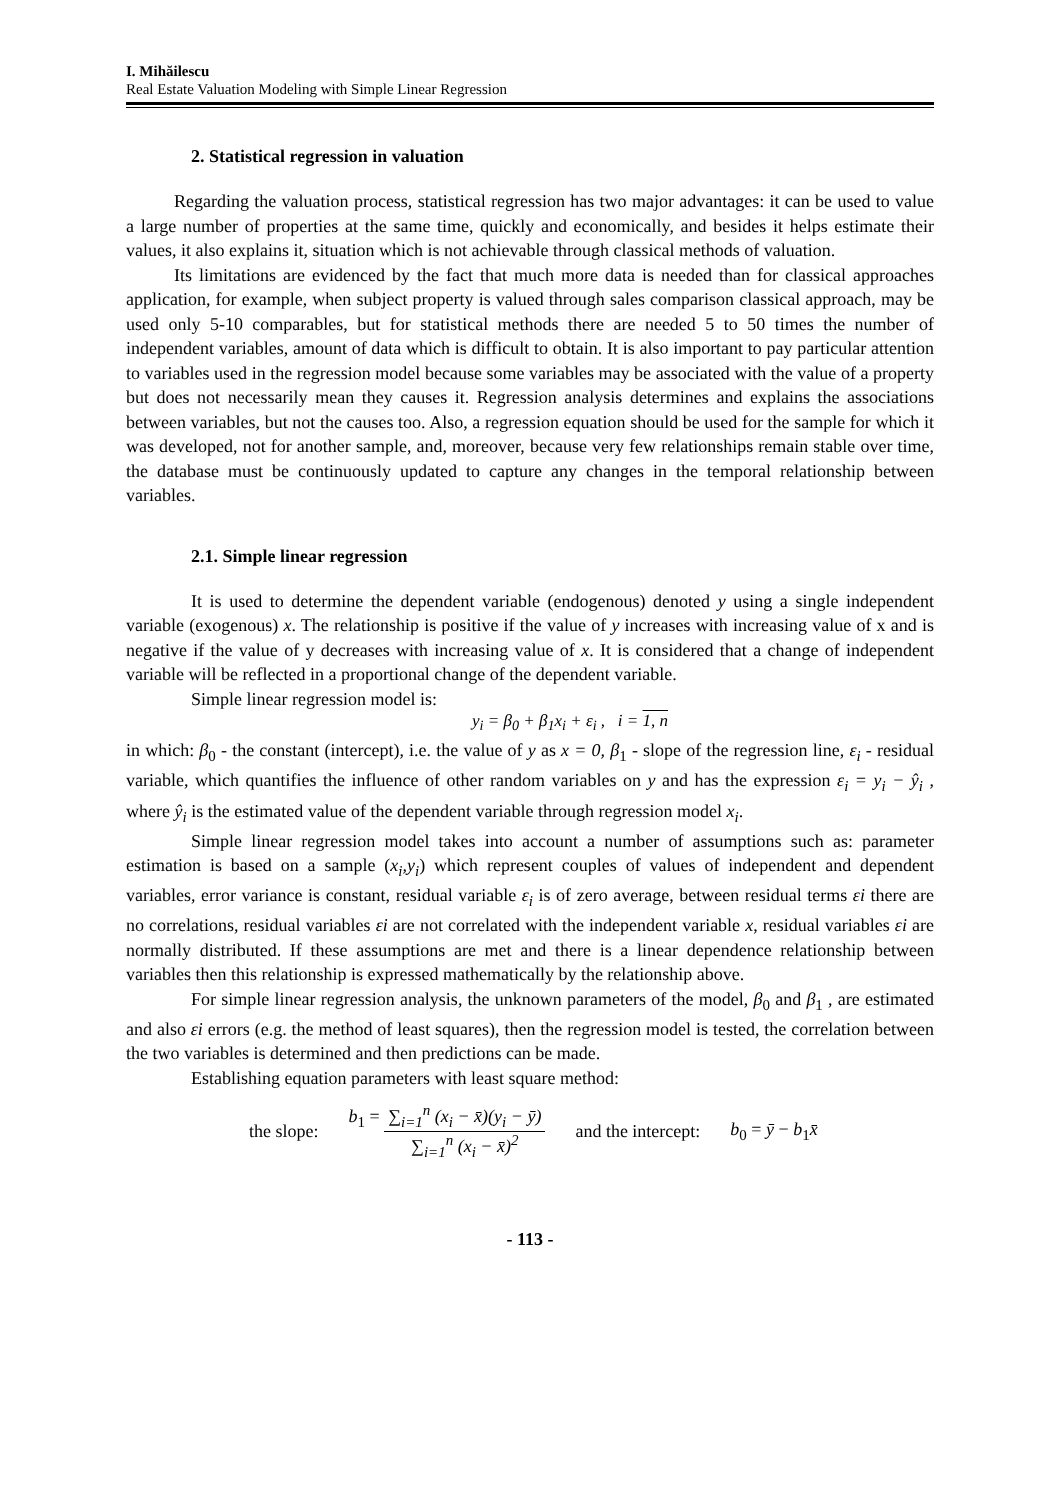I. Mihăilescu
Real Estate Valuation Modeling with Simple Linear Regression
2. Statistical regression in valuation
Regarding the valuation process, statistical regression has two major advantages: it can be used to value a large number of properties at the same time, quickly and economically, and besides it helps estimate their values, it also explains it, situation which is not achievable through classical methods of valuation.
Its limitations are evidenced by the fact that much more data is needed than for classical approaches application, for example, when subject property is valued through sales comparison classical approach, may be used only 5-10 comparables, but for statistical methods there are needed 5 to 50 times the number of independent variables, amount of data which is difficult to obtain. It is also important to pay particular attention to variables used in the regression model because some variables may be associated with the value of a property but does not necessarily mean they causes it. Regression analysis determines and explains the associations between variables, but not the causes too. Also, a regression equation should be used for the sample for which it was developed, not for another sample, and, moreover, because very few relationships remain stable over time, the database must be continuously updated to capture any changes in the temporal relationship between variables.
2.1. Simple linear regression
It is used to determine the dependent variable (endogenous) denoted y using a single independent variable (exogenous) x. The relationship is positive if the value of y increases with increasing value of x and is negative if the value of y decreases with increasing value of x. It is considered that a change of independent variable will be reflected in a proportional change of the dependent variable.
Simple linear regression model is:
y<sub>i</sub> = β<sub>0</sub> + β<sub>1</sub>x<sub>i</sub> + ε<sub>i</sub> , i = 1, n
in which: β<sub>0</sub> - the constant (intercept), i.e. the value of y as x = 0, β<sub>1</sub> - slope of the regression line, ε<sub>i</sub> - residual variable, which quantifies the influence of other random variables on y and has the expression ε<sub>i</sub> = y<sub>i</sub> − ŷ<sub>i</sub> , where ŷ<sub>i</sub> is the estimated value of the dependent variable through regression model x<sub>i</sub>.
Simple linear regression model takes into account a number of assumptions such as: parameter estimation is based on a sample (x<sub>i</sub>,y<sub>i</sub>) which represent couples of values of independent and dependent variables, error variance is constant, residual variable ε<sub>i</sub> is of zero average, between residual terms εi there are no correlations, residual variables εi are not correlated with the independent variable x, residual variables εi are normally distributed. If these assumptions are met and there is a linear dependence relationship between variables then this relationship is expressed mathematically by the relationship above.
For simple linear regression analysis, the unknown parameters of the model, β<sub>0</sub> and β<sub>1</sub> , are estimated and also εi errors (e.g. the method of least squares), then the regression model is tested, the correlation between the two variables is determined and then predictions can be made.
Establishing equation parameters with least square method:
the slope: b<sub>1</sub> = ∑<sub>i=1</sub><sup>n</sup> (x<sub>i</sub> − x̄)(y<sub>i</sub> − ȳ) ∑<sub>i=1</sub><sup>n</sup> (x<sub>i</sub> − x̄)<sup>2</sup> and the intercept: b<sub>0</sub> = ȳ − b<sub>1</sub>x̄
- 113 -